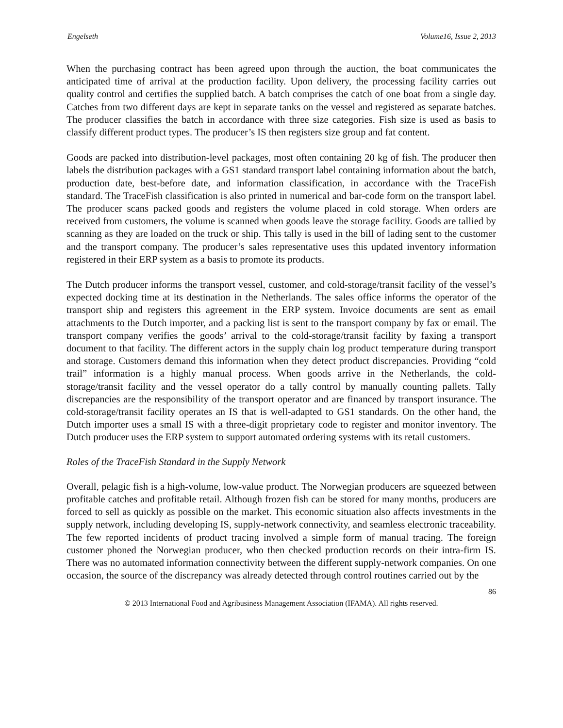Engelseth Volume16, Issue 2, 2013
When the purchasing contract has been agreed upon through the auction, the boat communicates the anticipated time of arrival at the production facility. Upon delivery, the processing facility carries out quality control and certifies the supplied batch. A batch comprises the catch of one boat from a single day. Catches from two different days are kept in separate tanks on the vessel and registered as separate batches. The producer classifies the batch in accordance with three size categories. Fish size is used as basis to classify different product types. The producer’s IS then registers size group and fat content.
Goods are packed into distribution-level packages, most often containing 20 kg of fish. The producer then labels the distribution packages with a GS1 standard transport label containing information about the batch, production date, best-before date, and information classification, in accordance with the TraceFish standard. The TraceFish classification is also printed in numerical and bar-code form on the transport label. The producer scans packed goods and registers the volume placed in cold storage. When orders are received from customers, the volume is scanned when goods leave the storage facility. Goods are tallied by scanning as they are loaded on the truck or ship. This tally is used in the bill of lading sent to the customer and the transport company. The producer’s sales representative uses this updated inventory information registered in their ERP system as a basis to promote its products.
The Dutch producer informs the transport vessel, customer, and cold-storage/transit facility of the vessel’s expected docking time at its destination in the Netherlands. The sales office informs the operator of the transport ship and registers this agreement in the ERP system. Invoice documents are sent as email attachments to the Dutch importer, and a packing list is sent to the transport company by fax or email. The transport company verifies the goods’ arrival to the cold-storage/transit facility by faxing a transport document to that facility. The different actors in the supply chain log product temperature during transport and storage. Customers demand this information when they detect product discrepancies. Providing “cold trail” information is a highly manual process. When goods arrive in the Netherlands, the cold-storage/transit facility and the vessel operator do a tally control by manually counting pallets. Tally discrepancies are the responsibility of the transport operator and are financed by transport insurance. The cold-storage/transit facility operates an IS that is well-adapted to GS1 standards. On the other hand, the Dutch importer uses a small IS with a three-digit proprietary code to register and monitor inventory. The Dutch producer uses the ERP system to support automated ordering systems with its retail customers.
Roles of the TraceFish Standard in the Supply Network
Overall, pelagic fish is a high-volume, low-value product. The Norwegian producers are squeezed between profitable catches and profitable retail. Although frozen fish can be stored for many months, producers are forced to sell as quickly as possible on the market. This economic situation also affects investments in the supply network, including developing IS, supply-network connectivity, and seamless electronic traceability. The few reported incidents of product tracing involved a simple form of manual tracing. The foreign customer phoned the Norwegian producer, who then checked production records on their intra-firm IS. There was no automated information connectivity between the different supply-network companies. On one occasion, the source of the discrepancy was already detected through control routines carried out by the
86
© 2013 International Food and Agribusiness Management Association (IFAMA). All rights reserved.